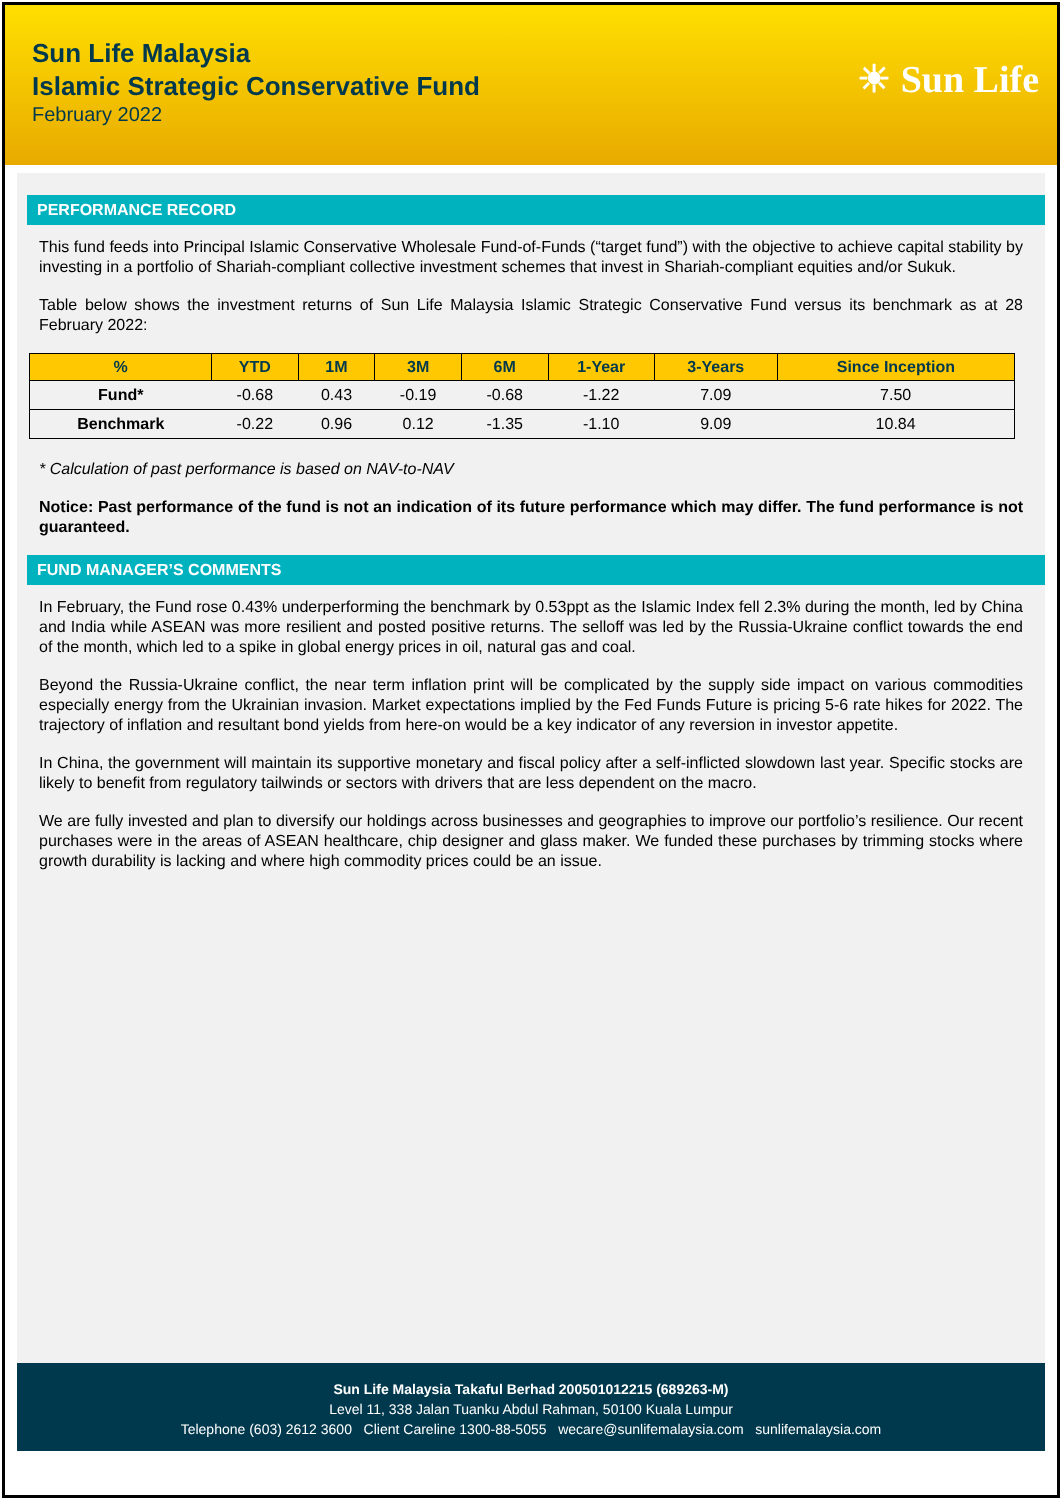Sun Life Malaysia
Islamic Strategic Conservative Fund
February 2022
☀ Sun Life
PERFORMANCE RECORD
This fund feeds into Principal Islamic Conservative Wholesale Fund-of-Funds (“target fund”) with the objective to achieve capital stability by investing in a portfolio of Shariah-compliant collective investment schemes that invest in Shariah-compliant equities and/or Sukuk.
Table below shows the investment returns of Sun Life Malaysia Islamic Strategic Conservative Fund versus its benchmark as at 28 February 2022:
| % | YTD | 1M | 3M | 6M | 1-Year | 3-Years | Since Inception |
| --- | --- | --- | --- | --- | --- | --- | --- |
| Fund* | -0.68 | 0.43 | -0.19 | -0.68 | -1.22 | 7.09 | 7.50 |
| Benchmark | -0.22 | 0.96 | 0.12 | -1.35 | -1.10 | 9.09 | 10.84 |
* Calculation of past performance is based on NAV-to-NAV
Notice: Past performance of the fund is not an indication of its future performance which may differ. The fund performance is not guaranteed.
FUND MANAGER’S COMMENTS
In February, the Fund rose 0.43% underperforming the benchmark by 0.53ppt as the Islamic Index fell 2.3% during the month, led by China and India while ASEAN was more resilient and posted positive returns. The selloff was led by the Russia-Ukraine conflict towards the end of the month, which led to a spike in global energy prices in oil, natural gas and coal.
Beyond the Russia-Ukraine conflict, the near term inflation print will be complicated by the supply side impact on various commodities especially energy from the Ukrainian invasion. Market expectations implied by the Fed Funds Future is pricing 5-6 rate hikes for 2022. The trajectory of inflation and resultant bond yields from here-on would be a key indicator of any reversion in investor appetite.
In China, the government will maintain its supportive monetary and fiscal policy after a self-inflicted slowdown last year. Specific stocks are likely to benefit from regulatory tailwinds or sectors with drivers that are less dependent on the macro.
We are fully invested and plan to diversify our holdings across businesses and geographies to improve our portfolio’s resilience. Our recent purchases were in the areas of ASEAN healthcare, chip designer and glass maker. We funded these purchases by trimming stocks where growth durability is lacking and where high commodity prices could be an issue.
Sun Life Malaysia Takaful Berhad 200501012215 (689263-M)
Level 11, 338 Jalan Tuanku Abdul Rahman, 50100 Kuala Lumpur
Telephone (603) 2612 3600 Client Careline 1300-88-5055 wecare@sunlifemalaysia.com sunlifemalaysia.com